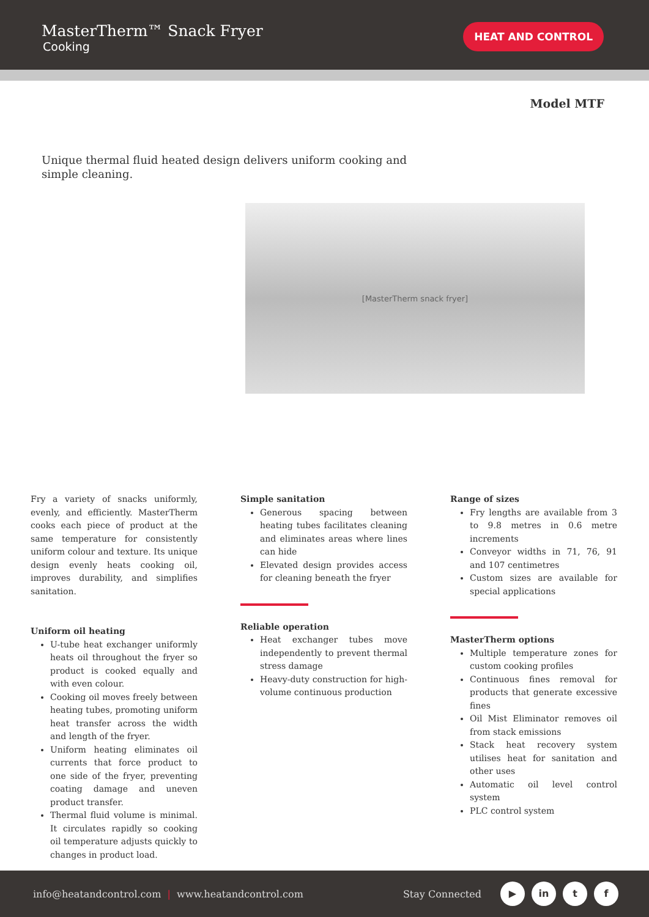MasterTherm™ Snack Fryer
Cooking
HEAT AND CONTROL
Model MTF
Unique thermal fluid heated design delivers uniform cooking and simple cleaning.
[MasterTherm snack fryer]
Fry a variety of snacks uniformly, evenly, and efficiently. MasterTherm cooks each piece of product at the same temperature for consistently uniform colour and texture. Its unique design evenly heats cooking oil, improves durability, and simplifies sanitation.
Uniform oil heating
U-tube heat exchanger uniformly heats oil throughout the fryer so product is cooked equally and with even colour.
Cooking oil moves freely between heating tubes, promoting uniform heat transfer across the width and length of the fryer.
Uniform heating eliminates oil currents that force product to one side of the fryer, preventing coating damage and uneven product transfer.
Thermal fluid volume is minimal. It circulates rapidly so cooking oil temperature adjusts quickly to changes in product load.
Simple sanitation
Generous spacing between heating tubes facilitates cleaning and eliminates areas where lines can hide
Elevated design provides access for cleaning beneath the fryer
Reliable operation
Heat exchanger tubes move independently to prevent thermal stress damage
Heavy-duty construction for high-volume continuous production
Range of sizes
Fry lengths are available from 3 to 9.8 metres in 0.6 metre increments
Conveyor widths in 71, 76, 91 and 107 centimetres
Custom sizes are available for special applications
MasterTherm options
Multiple temperature zones for custom cooking profiles
Continuous fines removal for products that generate excessive fines
Oil Mist Eliminator removes oil from stack emissions
Stack heat recovery system utilises heat for sanitation and other uses
Automatic oil level control system
PLC control system
info@heatandcontrol.com | www.heatandcontrol.com Stay Connected ▶ in t f